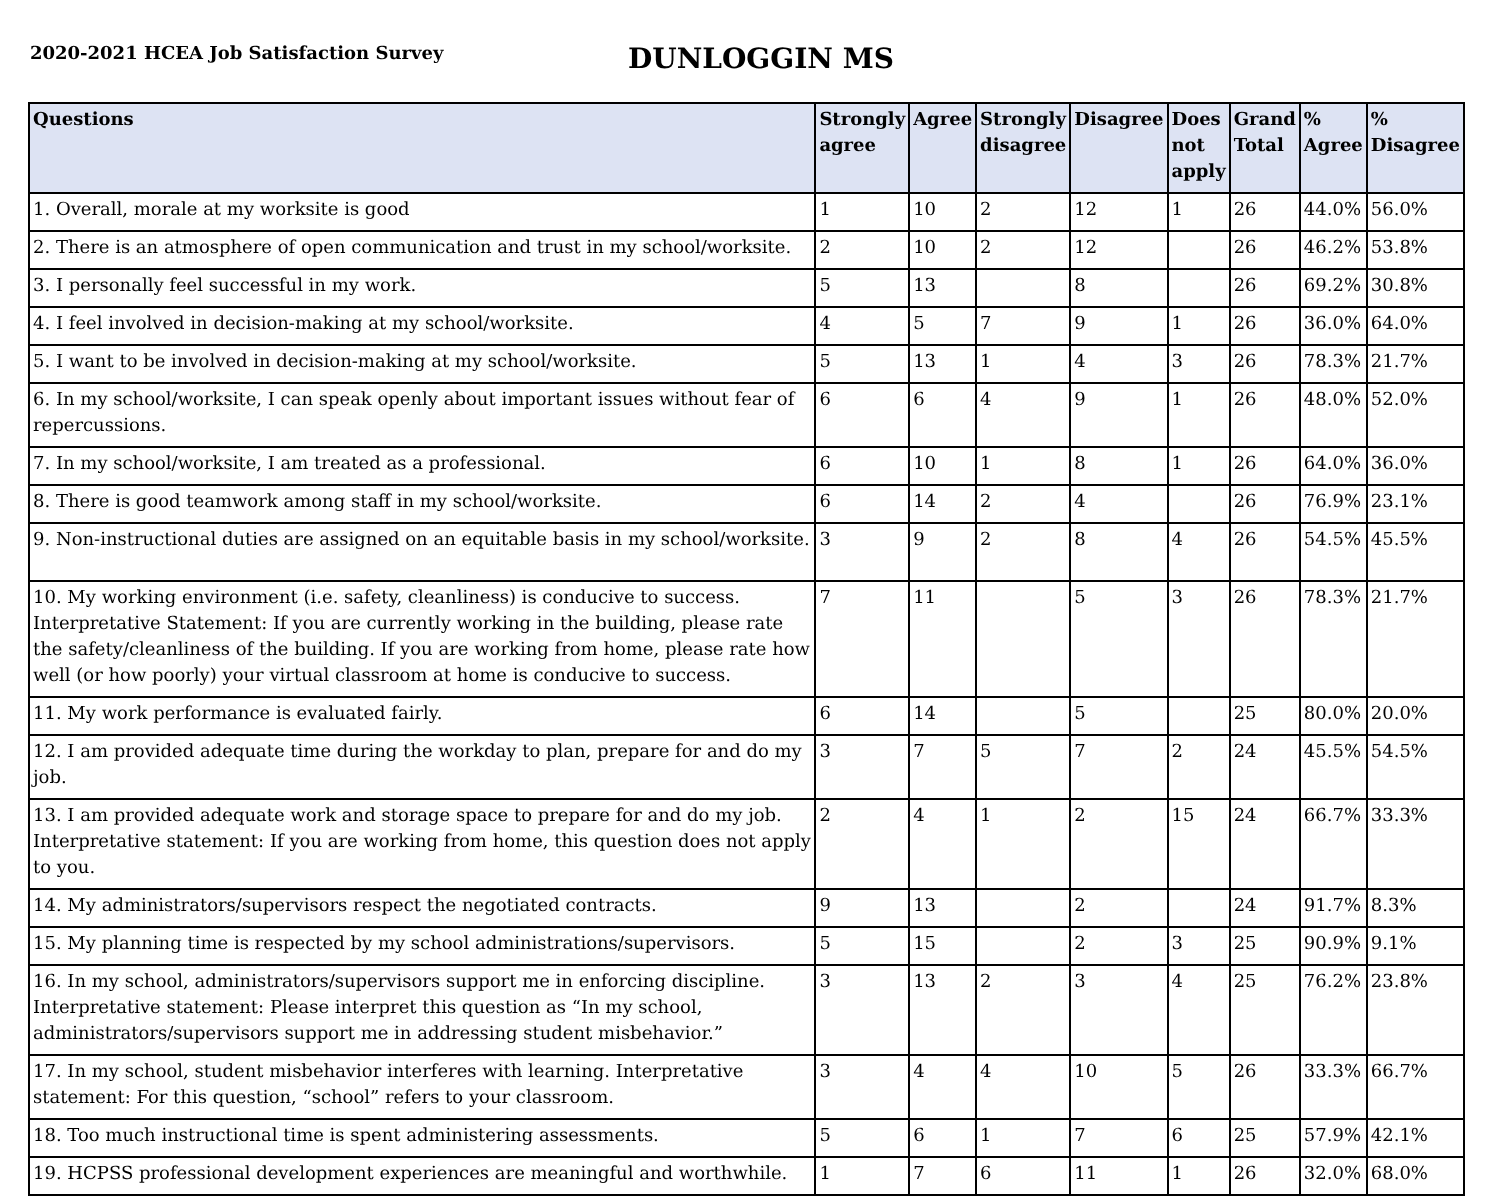2020-2021 HCEA Job Satisfaction Survey
DUNLOGGIN MS
| Questions | Strongly agree | Agree | Strongly disagree | Disagree | Does not apply | Grand Total | % Agree | % Disagree |
| --- | --- | --- | --- | --- | --- | --- | --- | --- |
| 1. Overall, morale at my worksite is good | 1 | 10 | 2 | 12 | 1 | 26 | 44.0% | 56.0% |
| 2. There is an atmosphere of open communication and trust in my school/worksite. | 2 | 10 | 2 | 12 | | 26 | 46.2% | 53.8% |
| 3. I personally feel successful in my work. | 5 | 13 | | 8 | | 26 | 69.2% | 30.8% |
| 4. I feel involved in decision-making at my school/worksite. | 4 | 5 | 7 | 9 | 1 | 26 | 36.0% | 64.0% |
| 5. I want to be involved in decision-making at my school/worksite. | 5 | 13 | 1 | 4 | 3 | 26 | 78.3% | 21.7% |
| 6. In my school/worksite, I can speak openly about important issues without fear of repercussions. | 6 | 6 | 4 | 9 | 1 | 26 | 48.0% | 52.0% |
| 7. In my school/worksite, I am treated as a professional. | 6 | 10 | 1 | 8 | 1 | 26 | 64.0% | 36.0% |
| 8. There is good teamwork among staff in my school/worksite. | 6 | 14 | 2 | 4 | | 26 | 76.9% | 23.1% |
| 9. Non-instructional duties are assigned on an equitable basis in my school/worksite. | 3 | 9 | 2 | 8 | 4 | 26 | 54.5% | 45.5% |
| 10. My working environment (i.e. safety, cleanliness) is conducive to success. Interpretative Statement: If you are currently working in the building, please rate the safety/cleanliness of the building. If you are working from home, please rate how well (or how poorly) your virtual classroom at home is conducive to success. | 7 | 11 | | 5 | 3 | 26 | 78.3% | 21.7% |
| 11. My work performance is evaluated fairly. | 6 | 14 | | 5 | | 25 | 80.0% | 20.0% |
| 12. I am provided adequate time during the workday to plan, prepare for and do my job. | 3 | 7 | 5 | 7 | 2 | 24 | 45.5% | 54.5% |
| 13. I am provided adequate work and storage space to prepare for and do my job. Interpretative statement: If you are working from home, this question does not apply to you. | 2 | 4 | 1 | 2 | 15 | 24 | 66.7% | 33.3% |
| 14. My administrators/supervisors respect the negotiated contracts. | 9 | 13 | | 2 | | 24 | 91.7% | 8.3% |
| 15. My planning time is respected by my school administrations/supervisors. | 5 | 15 | | 2 | 3 | 25 | 90.9% | 9.1% |
| 16. In my school, administrators/supervisors support me in enforcing discipline. Interpretative statement: Please interpret this question as “In my school, administrators/supervisors support me in addressing student misbehavior.” | 3 | 13 | 2 | 3 | 4 | 25 | 76.2% | 23.8% |
| 17. In my school, student misbehavior interferes with learning. Interpretative statement: For this question, “school” refers to your classroom. | 3 | 4 | 4 | 10 | 5 | 26 | 33.3% | 66.7% |
| 18. Too much instructional time is spent administering assessments. | 5 | 6 | 1 | 7 | 6 | 25 | 57.9% | 42.1% |
| 19. HCPSS professional development experiences are meaningful and worthwhile. | 1 | 7 | 6 | 11 | 1 | 26 | 32.0% | 68.0% |